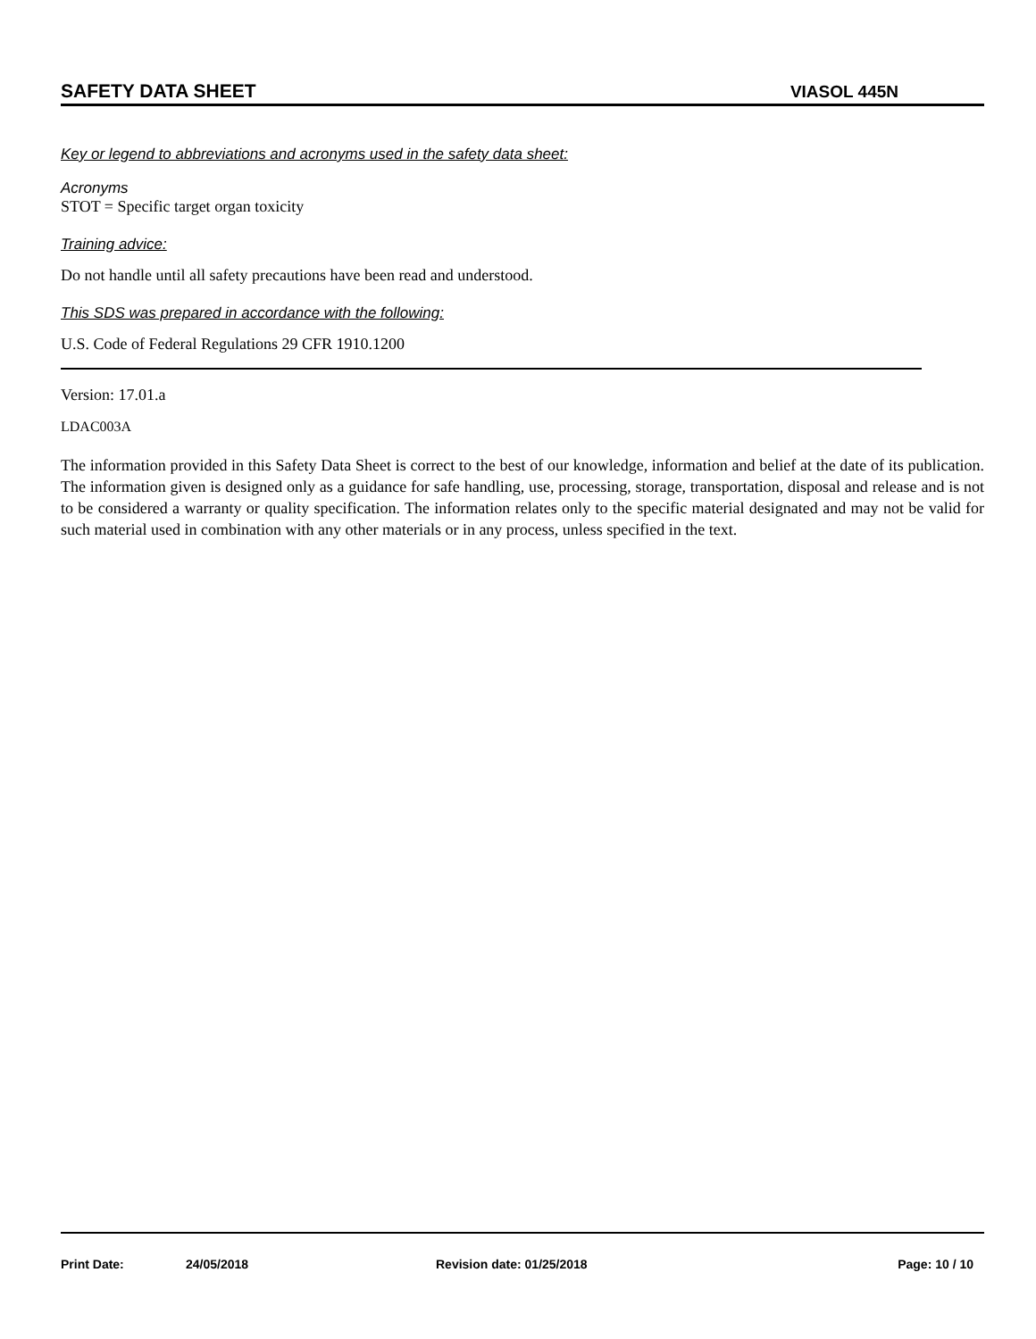SAFETY DATA SHEET VIASOL 445N
Key or legend to abbreviations and acronyms used in the safety data sheet:
Acronyms
STOT = Specific target organ toxicity
Training advice:
Do not handle until all safety precautions have been read and understood.
This SDS was prepared in accordance with the following:
U.S. Code of Federal Regulations 29 CFR 1910.1200
Version: 17.01.a
LDAC003A
The information provided in this Safety Data Sheet is correct to the best of our knowledge, information and belief at the date of its publication. The information given is designed only as a guidance for safe handling, use, processing, storage, transportation, disposal and release and is not to be considered a warranty or quality specification. The information relates only to the specific material designated and may not be valid for such material used in combination with any other materials or in any process, unless specified in the text.
Print Date: 24/05/2018 Revision date: 01/25/2018 Page: 10 / 10